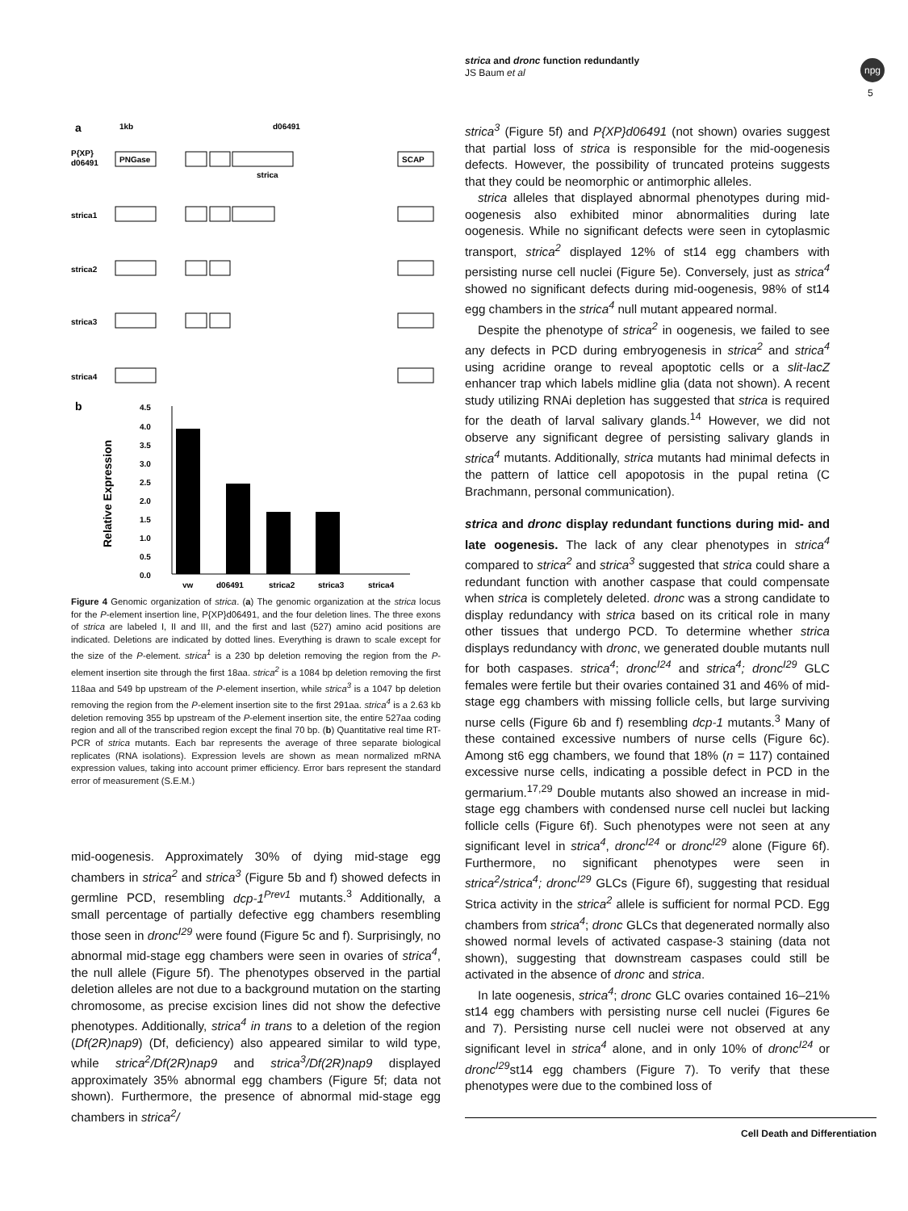strica and dronc function redundantly
JS Baum et al
npg
5
a
1kb
P{XP}
d06491
d06491
strica1
strica2
strica3
strica4
PNGase
SCAP
strica
b
4.5
4.0
3.5
3.0
2.5
2.0
1.5
1.0
0.5
0.0
Relative Expression
yw
d06491
strica2
strica3
strica4
Figure 4 Genomic organization of strica. (a) The genomic organization at the strica locus for the P-element insertion line, P{XP}d06491, and the four deletion lines. The three exons of strica are labeled I, II and III, and the first and last (527) amino acid positions are indicated. Deletions are indicated by dotted lines. Everything is drawn to scale except for the size of the P-element. strica<sup>1</sup> is a 230 bp deletion removing the region from the P-element insertion site through the first 18aa. strica<sup>2</sup> is a 1084 bp deletion removing the first 118aa and 549 bp upstream of the P-element insertion, while strica<sup>3</sup> is a 1047 bp deletion removing the region from the P-element insertion site to the first 291aa. strica<sup>4</sup> is a 2.63 kb deletion removing 355 bp upstream of the P-element insertion site, the entire 527aa coding region and all of the transcribed region except the final 70 bp. (b) Quantitative real time RT-PCR of strica mutants. Each bar represents the average of three separate biological replicates (RNA isolations). Expression levels are shown as mean normalized mRNA expression values, taking into account primer efficiency. Error bars represent the standard error of measurement (S.E.M.)
mid-oogenesis. Approximately 30% of dying mid-stage egg chambers in strica<sup>2</sup> and strica<sup>3</sup> (Figure 5b and f) showed defects in germline PCD, resembling dcp-1<sup>Prev1</sup> mutants.<sup>3</sup> Additionally, a small percentage of partially defective egg chambers resembling those seen in dronc<sup>I29</sup> were found (Figure 5c and f). Surprisingly, no abnormal mid-stage egg chambers were seen in ovaries of strica<sup>4</sup>, the null allele (Figure 5f). The phenotypes observed in the partial deletion alleles are not due to a background mutation on the starting chromosome, as precise excision lines did not show the defective phenotypes. Additionally, strica<sup>4</sup> in trans to a deletion of the region (Df(2R)nap9) (Df, deficiency) also appeared similar to wild type, while strica<sup>2</sup>/Df(2R)nap9 and strica<sup>3</sup>/Df(2R)nap9 displayed approximately 35% abnormal egg chambers (Figure 5f; data not shown). Furthermore, the presence of abnormal mid-stage egg chambers in strica<sup>2</sup>/
strica<sup>3</sup> (Figure 5f) and P{XP}d06491 (not shown) ovaries suggest that partial loss of strica is responsible for the mid-oogenesis defects. However, the possibility of truncated proteins suggests that they could be neomorphic or antimorphic alleles.
strica alleles that displayed abnormal phenotypes during mid-oogenesis also exhibited minor abnormalities during late oogenesis. While no significant defects were seen in cytoplasmic transport, strica<sup>2</sup> displayed 12% of st14 egg chambers with persisting nurse cell nuclei (Figure 5e). Conversely, just as strica<sup>4</sup> showed no significant defects during mid-oogenesis, 98% of st14 egg chambers in the strica<sup>4</sup> null mutant appeared normal.
Despite the phenotype of strica<sup>2</sup> in oogenesis, we failed to see any defects in PCD during embryogenesis in strica<sup>2</sup> and strica<sup>4</sup> using acridine orange to reveal apoptotic cells or a slit-lacZ enhancer trap which labels midline glia (data not shown). A recent study utilizing RNAi depletion has suggested that strica is required for the death of larval salivary glands.<sup>14</sup> However, we did not observe any significant degree of persisting salivary glands in strica<sup>4</sup> mutants. Additionally, strica mutants had minimal defects in the pattern of lattice cell apopotosis in the pupal retina (C Brachmann, personal communication).
strica and dronc display redundant functions during mid- and late oogenesis. The lack of any clear phenotypes in strica<sup>4</sup> compared to strica<sup>2</sup> and strica<sup>3</sup> suggested that strica could share a redundant function with another caspase that could compensate when strica is completely deleted. dronc was a strong candidate to display redundancy with strica based on its critical role in many other tissues that undergo PCD. To determine whether strica displays redundancy with dronc, we generated double mutants null for both caspases. strica<sup>4</sup>; dronc<sup>I24</sup> and strica<sup>4</sup>; dronc<sup>I29</sup> GLC females were fertile but their ovaries contained 31 and 46% of mid-stage egg chambers with missing follicle cells, but large surviving nurse cells (Figure 6b and f) resembling dcp-1 mutants.<sup>3</sup> Many of these contained excessive numbers of nurse cells (Figure 6c). Among st6 egg chambers, we found that 18% (n = 117) contained excessive nurse cells, indicating a possible defect in PCD in the germarium.<sup>17,29</sup> Double mutants also showed an increase in mid-stage egg chambers with condensed nurse cell nuclei but lacking follicle cells (Figure 6f). Such phenotypes were not seen at any significant level in strica<sup>4</sup>, dronc<sup>I24</sup> or dronc<sup>I29</sup> alone (Figure 6f). Furthermore, no significant phenotypes were seen in strica<sup>2</sup>/strica<sup>4</sup>; dronc<sup>I29</sup> GLCs (Figure 6f), suggesting that residual Strica activity in the strica<sup>2</sup> allele is sufficient for normal PCD. Egg chambers from strica<sup>4</sup>; dronc GLCs that degenerated normally also showed normal levels of activated caspase-3 staining (data not shown), suggesting that downstream caspases could still be activated in the absence of dronc and strica.
In late oogenesis, strica<sup>4</sup>; dronc GLC ovaries contained 16–21% st14 egg chambers with persisting nurse cell nuclei (Figures 6e and 7). Persisting nurse cell nuclei were not observed at any significant level in strica<sup>4</sup> alone, and in only 10% of dronc<sup>I24</sup> or dronc<sup>I29</sup>st14 egg chambers (Figure 7). To verify that these phenotypes were due to the combined loss of
Cell Death and Differentiation